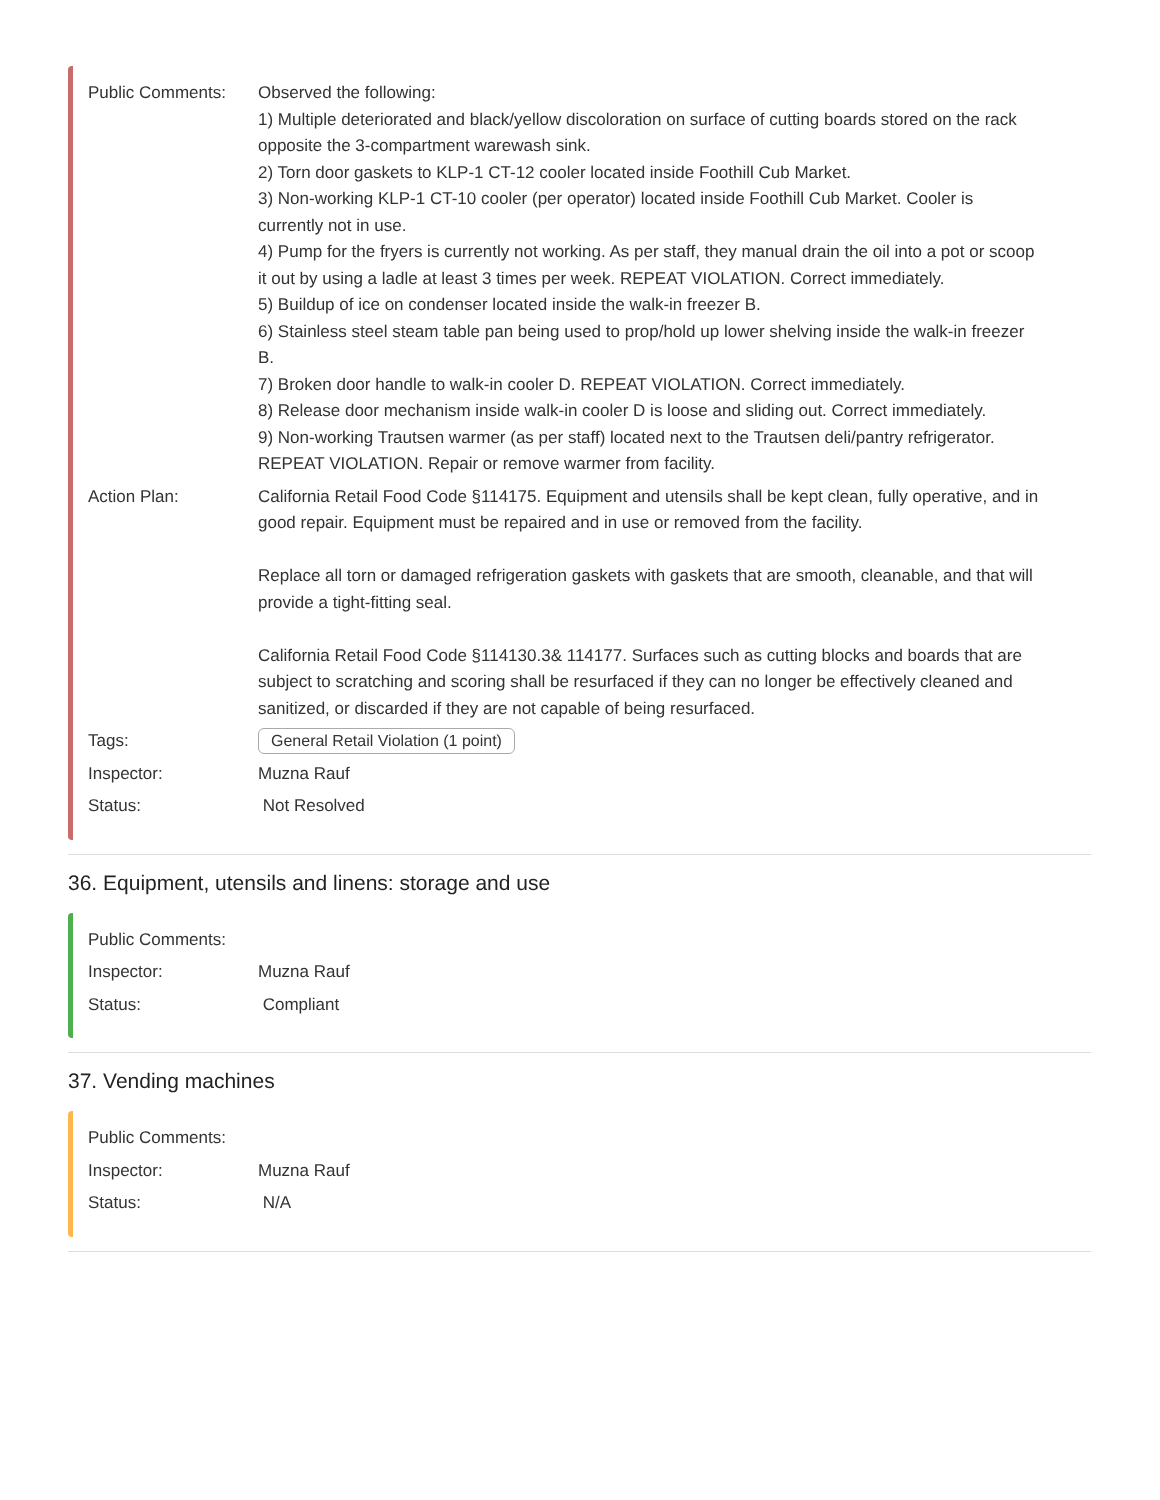Public Comments: Observed the following:
1) Multiple deteriorated and black/yellow discoloration on surface of cutting boards stored on the rack opposite the 3-compartment warewash sink.
2) Torn door gaskets to KLP-1 CT-12 cooler located inside Foothill Cub Market.
3) Non-working KLP-1 CT-10 cooler (per operator) located inside Foothill Cub Market. Cooler is currently not in use.
4) Pump for the fryers is currently not working. As per staff, they manual drain the oil into a pot or scoop it out by using a ladle at least 3 times per week. REPEAT VIOLATION. Correct immediately.
5) Buildup of ice on condenser located inside the walk-in freezer B.
6) Stainless steel steam table pan being used to prop/hold up lower shelving inside the walk-in freezer B.
7) Broken door handle to walk-in cooler D. REPEAT VIOLATION. Correct immediately.
8) Release door mechanism inside walk-in cooler D is loose and sliding out. Correct immediately.
9) Non-working Trautsen warmer (as per staff) located next to the Trautsen deli/pantry refrigerator. REPEAT VIOLATION. Repair or remove warmer from facility.
Action Plan: California Retail Food Code §114175. Equipment and utensils shall be kept clean, fully operative, and in good repair. Equipment must be repaired and in use or removed from the facility.
Replace all torn or damaged refrigeration gaskets with gaskets that are smooth, cleanable, and that will provide a tight-fitting seal.
California Retail Food Code §114130.3& 114177. Surfaces such as cutting blocks and boards that are subject to scratching and scoring shall be resurfaced if they can no longer be effectively cleaned and sanitized, or discarded if they are not capable of being resurfaced.
Tags:
General Retail Violation (1 point)
Inspector: Muzna Rauf
Status: Not Resolved
36. Equipment, utensils and linens: storage and use
Public Comments:
Inspector: Muzna Rauf
Status: Compliant
37. Vending machines
Public Comments:
Inspector: Muzna Rauf
Status: N/A